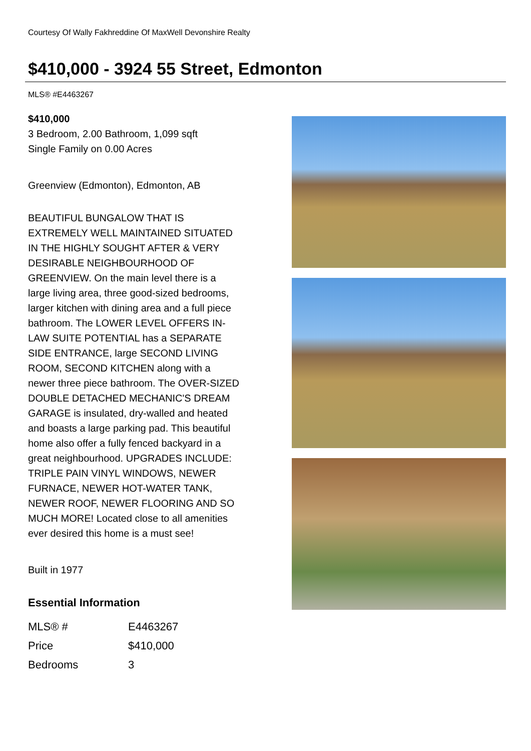Courtesy Of Wally Fakhreddine Of MaxWell Devonshire Realty
$410,000 - 3924 55 Street, Edmonton
MLS® #E4463267
$410,000
3 Bedroom, 2.00 Bathroom, 1,099 sqft
Single Family on 0.00 Acres
Greenview (Edmonton), Edmonton, AB
BEAUTIFUL BUNGALOW THAT IS EXTREMELY WELL MAINTAINED SITUATED IN THE HIGHLY SOUGHT AFTER & VERY DESIRABLE NEIGHBOURHOOD OF GREENVIEW. On the main level there is a large living area, three good-sized bedrooms, larger kitchen with dining area and a full piece bathroom. The LOWER LEVEL OFFERS IN-LAW SUITE POTENTIAL has a SEPARATE SIDE ENTRANCE, large SECOND LIVING ROOM, SECOND KITCHEN along with a newer three piece bathroom. The OVER-SIZED DOUBLE DETACHED MECHANIC'S DREAM GARAGE is insulated, dry-walled and heated and boasts a large parking pad. This beautiful home also offer a fully fenced backyard in a great neighbourhood. UPGRADES INCLUDE: TRIPLE PAIN VINYL WINDOWS, NEWER FURNACE, NEWER HOT-WATER TANK, NEWER ROOF, NEWER FLOORING AND SO MUCH MORE! Located close to all amenities ever desired this home is a must see!
Built in 1977
Essential Information
| MLS® # | E4463267 |
| Price | $410,000 |
| Bedrooms | 3 |